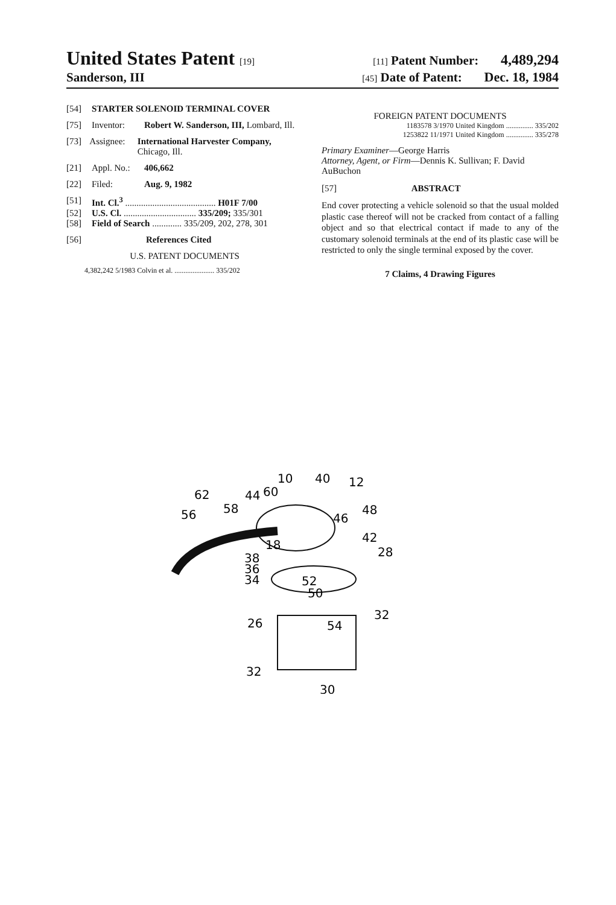United States Patent [19] [11] Patent Number: 4,489,294
Sanderson, III [45] Date of Patent: Dec. 18, 1984
[54] STARTER SOLENOID TERMINAL COVER
[75] Inventor: Robert W. Sanderson, III, Lombard, Ill.
[73] Assignee: International Harvester Company, Chicago, Ill.
[21] Appl. No.: 406,662
[22] Filed: Aug. 9, 1982
[51] Int. Cl.<sup>3</sup> ........................................ H01F 7/00
[52] U.S. Cl. ................................ 335/209; 335/301
[58] Field of Search ............. 335/209, 202, 278, 301
[56] References Cited
U.S. PATENT DOCUMENTS
4,382,242 5/1983 Colvin et al. ...................... 335/202
FOREIGN PATENT DOCUMENTS
1183578 3/1970 United Kingdom ............... 335/202
1253822 11/1971 United Kingdom ............... 335/278
Primary Examiner—George Harris
Attorney, Agent, or Firm—Dennis K. Sullivan; F. David AuBuchon
[57] ABSTRACT
End cover protecting a vehicle solenoid so that the usual molded plastic case thereof will not be cracked from contact of a falling object and so that electrical contact if made to any of the customary solenoid terminals at the end of its plastic case will be restricted to only the single terminal exposed by the cover.
7 Claims, 4 Drawing Figures
10
40
12
62
44
60
58
56
48
46
42
28
18
38
36
34
52
50
32
26
54
32
30